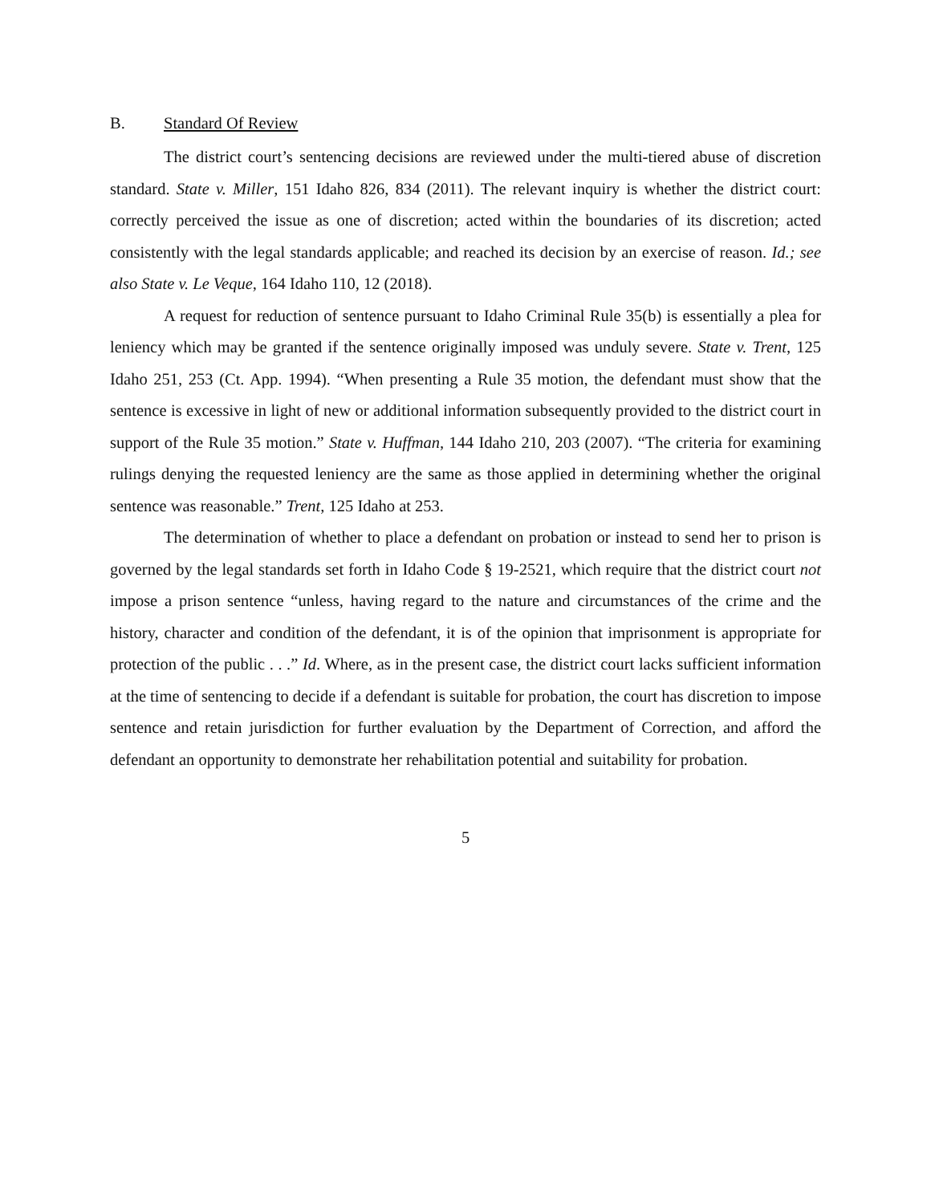B. Standard Of Review
The district court’s sentencing decisions are reviewed under the multi-tiered abuse of discretion standard. State v. Miller, 151 Idaho 826, 834 (2011). The relevant inquiry is whether the district court: correctly perceived the issue as one of discretion; acted within the boundaries of its discretion; acted consistently with the legal standards applicable; and reached its decision by an exercise of reason. Id.; see also State v. Le Veque, 164 Idaho 110, 12 (2018).
A request for reduction of sentence pursuant to Idaho Criminal Rule 35(b) is essentially a plea for leniency which may be granted if the sentence originally imposed was unduly severe. State v. Trent, 125 Idaho 251, 253 (Ct. App. 1994). “When presenting a Rule 35 motion, the defendant must show that the sentence is excessive in light of new or additional information subsequently provided to the district court in support of the Rule 35 motion.” State v. Huffman, 144 Idaho 210, 203 (2007). “The criteria for examining rulings denying the requested leniency are the same as those applied in determining whether the original sentence was reasonable.” Trent, 125 Idaho at 253.
The determination of whether to place a defendant on probation or instead to send her to prison is governed by the legal standards set forth in Idaho Code § 19-2521, which require that the district court not impose a prison sentence “unless, having regard to the nature and circumstances of the crime and the history, character and condition of the defendant, it is of the opinion that imprisonment is appropriate for protection of the public . . .” Id. Where, as in the present case, the district court lacks sufficient information at the time of sentencing to decide if a defendant is suitable for probation, the court has discretion to impose sentence and retain jurisdiction for further evaluation by the Department of Correction, and afford the defendant an opportunity to demonstrate her rehabilitation potential and suitability for probation.
5